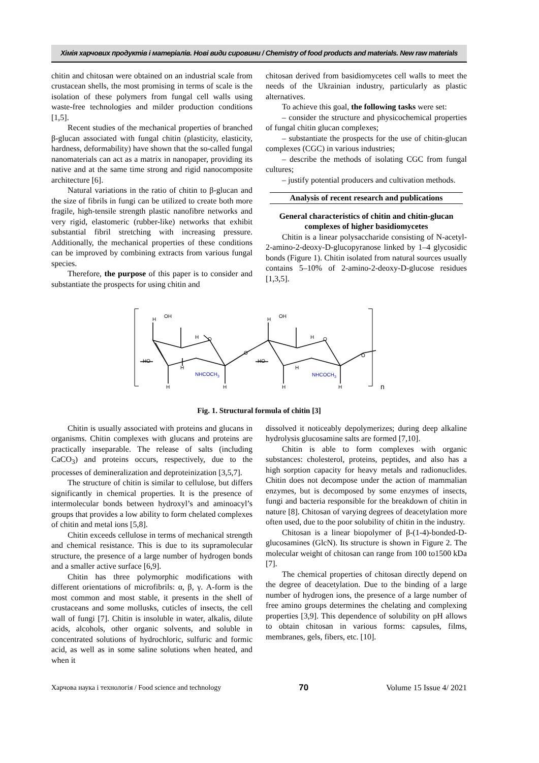Хімія харчових продуктів і матеріалів. Нові види сировини / Chemistry of food products and materials. New raw materials
chitin and chitosan were obtained on an industrial scale from crustacean shells, the most promising in terms of scale is the isolation of these polymers from fungal cell walls using waste-free technologies and milder production conditions [1,5].
Recent studies of the mechanical properties of branched β-glucan associated with fungal chitin (plasticity, elasticity, hardness, deformability) have shown that the so-called fungal nanomaterials can act as a matrix in nanopaper, providing its native and at the same time strong and rigid nanocomposite architecture [6].
Natural variations in the ratio of chitin to β-glucan and the size of fibrils in fungi can be utilized to create both more fragile, high-tensile strength plastic nanofibre networks and very rigid, elastomeric (rubber-like) networks that exhibit substantial fibril stretching with increasing pressure. Additionally, the mechanical properties of these conditions can be improved by combining extracts from various fungal species.
Therefore, the purpose of this paper is to consider and substantiate the prospects for using chitin and
chitosan derived from basidiomycetes cell walls to meet the needs of the Ukrainian industry, particularly as plastic alternatives.
To achieve this goal, the following tasks were set:
– consider the structure and physicochemical properties of fungal chitin glucan complexes;
– substantiate the prospects for the use of chitin-glucan complexes (CGC) in various industries;
– describe the methods of isolating CGC from fungal cultures;
– justify potential producers and cultivation methods.
Analysis of recent research and publications
General characteristics of chitin and chitin-glucan complexes of higher basidiomycetes
Chitin is a linear polysaccharide consisting of N-acetyl-2-amino-2-deoxy-D-glucopyranose linked by 1–4 glycosidic bonds (Figure 1). Chitin isolated from natural sources usually contains 5–10% of 2-amino-2-deoxy-D-glucose residues [1,3,5].
H
OH
H
O
HO
H
H
H
O
H
OH
H
O
HO
H
H
H
O
n
NHCOCH3
NHCOCH3
Fig. 1. Structural formula of chitin [3]
Chitin is usually associated with proteins and glucans in organisms. Chitin complexes with glucans and proteins are practically inseparable. The release of salts (including CaCO<sub>3</sub>) and proteins occurs, respectively, due to the processes of demineralization and deproteinization [3,5,7].
The structure of chitin is similar to cellulose, but differs significantly in chemical properties. It is the presence of intermolecular bonds between hydroxyl’s and aminoacyl’s groups that provides a low ability to form chelated complexes of chitin and metal ions [5,8].
Chitin exceeds cellulose in terms of mechanical strength and chemical resistance. This is due to its supramolecular structure, the presence of a large number of hydrogen bonds and a smaller active surface [6,9].
Chitin has three polymorphic modifications with different orientations of microfibrils: α, β, γ. A-form is the most common and most stable, it presents in the shell of crustaceans and some mollusks, cuticles of insects, the cell wall of fungi [7]. Chitin is insoluble in water, alkalis, dilute acids, alcohols, other organic solvents, and soluble in concentrated solutions of hydrochloric, sulfuric and formic acid, as well as in some saline solutions when heated, and when it
dissolved it noticeably depolymerizes; during deep alkaline hydrolysis glucosamine salts are formed [7,10].
Chitin is able to form complexes with organic substances: cholesterol, proteins, peptides, and also has a high sorption capacity for heavy metals and radionuclides. Chitin does not decompose under the action of mammalian enzymes, but is decomposed by some enzymes of insects, fungi and bacteria responsible for the breakdown of chitin in nature [8]. Chitosan of varying degrees of deacetylation more often used, due to the poor solubility of chitin in the industry.
Chitosan is a linear biopolymer of β-(1-4)-bonded-D-glucosamines (GlcN). Its structure is shown in Figure 2. The molecular weight of chitosan can range from 100 to1500 kDa [7].
The chemical properties of chitosan directly depend on the degree of deacetylation. Due to the binding of a large number of hydrogen ions, the presence of a large number of free amino groups determines the chelating and complexing properties [3,9]. This dependence of solubility on pH allows to obtain chitosan in various forms: capsules, films, membranes, gels, fibers, etc. [10].
Харчова наука і технологія / Food science and technology 70 Volume 15 Issue 4/ 2021